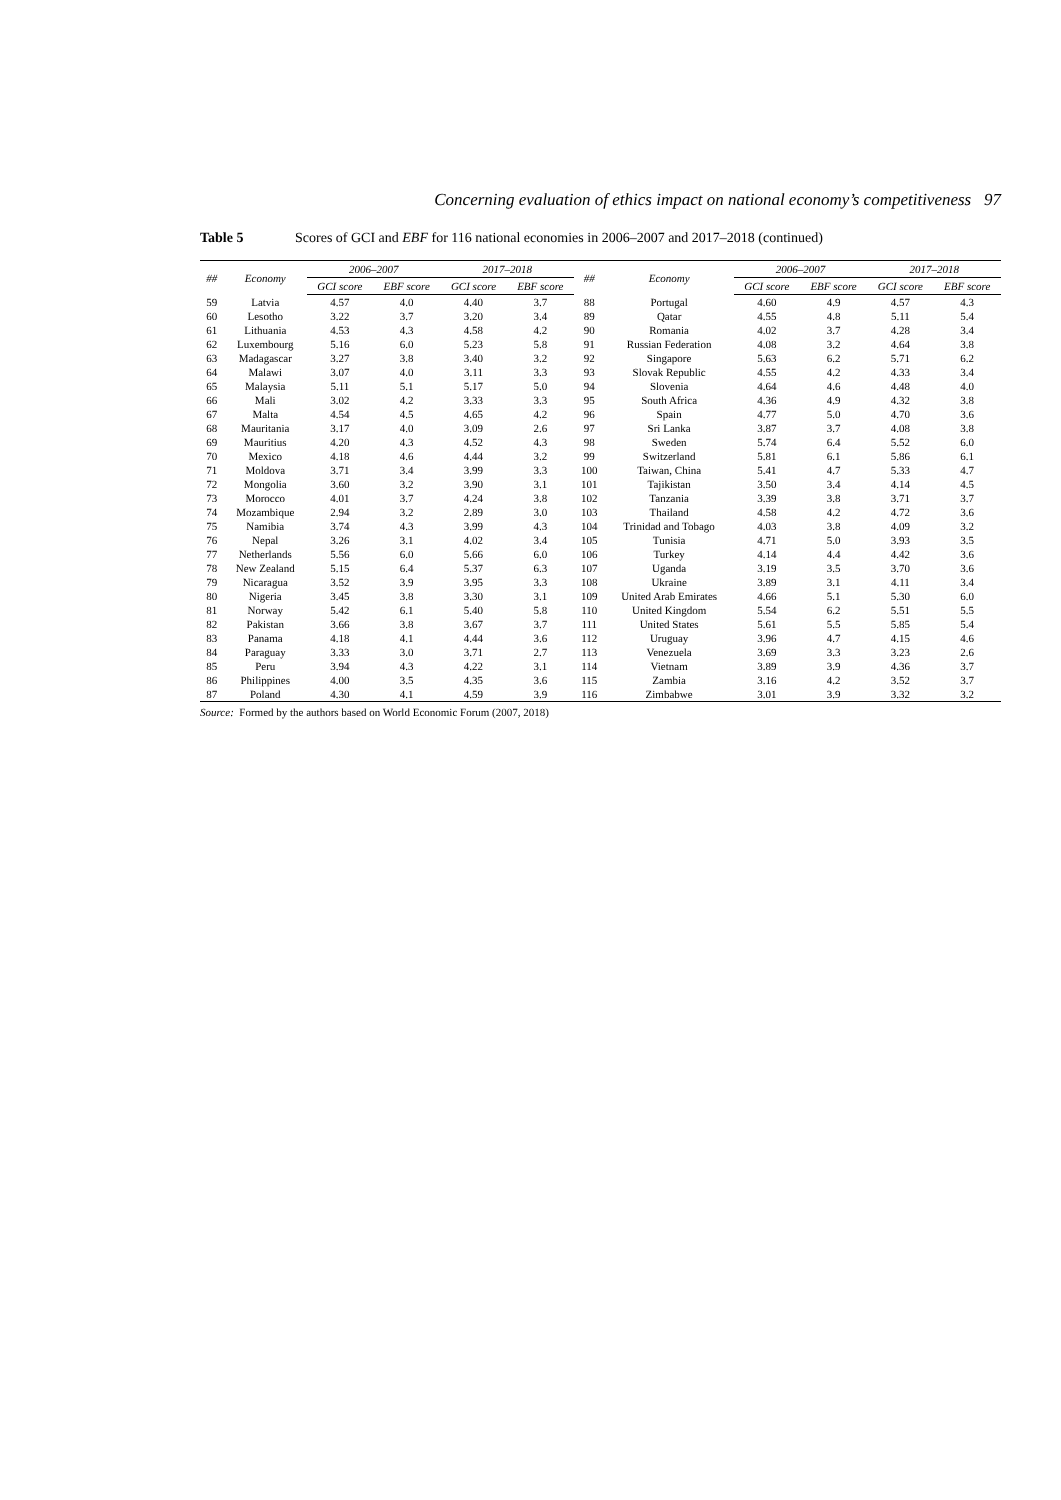Concerning evaluation of ethics impact on national economy’s competitiveness 97
Table 5 Scores of GCI and EBF for 116 national economies in 2006–2007 and 2017–2018 (continued)
| ## | Economy | 2006–2007 | | 2017–2018 | | ## | Economy | 2006–2007 | | 2017–2018 | |
| --- | --- | --- | --- | --- | --- | --- | --- | --- | --- | --- | --- |
| | | GCI score | EBF score | GCI score | EBF score | | | GCI score | EBF score | GCI score | EBF score |
| 59 | Latvia | 4.57 | 4.0 | 4.40 | 3.7 | 88 | Portugal | 4.60 | 4.9 | 4.57 | 4.3 |
| 60 | Lesotho | 3.22 | 3.7 | 3.20 | 3.4 | 89 | Qatar | 4.55 | 4.8 | 5.11 | 5.4 |
| 61 | Lithuania | 4.53 | 4.3 | 4.58 | 4.2 | 90 | Romania | 4.02 | 3.7 | 4.28 | 3.4 |
| 62 | Luxembourg | 5.16 | 6.0 | 5.23 | 5.8 | 91 | Russian Federation | 4.08 | 3.2 | 4.64 | 3.8 |
| 63 | Madagascar | 3.27 | 3.8 | 3.40 | 3.2 | 92 | Singapore | 5.63 | 6.2 | 5.71 | 6.2 |
| 64 | Malawi | 3.07 | 4.0 | 3.11 | 3.3 | 93 | Slovak Republic | 4.55 | 4.2 | 4.33 | 3.4 |
| 65 | Malaysia | 5.11 | 5.1 | 5.17 | 5.0 | 94 | Slovenia | 4.64 | 4.6 | 4.48 | 4.0 |
| 66 | Mali | 3.02 | 4.2 | 3.33 | 3.3 | 95 | South Africa | 4.36 | 4.9 | 4.32 | 3.8 |
| 67 | Malta | 4.54 | 4.5 | 4.65 | 4.2 | 96 | Spain | 4.77 | 5.0 | 4.70 | 3.6 |
| 68 | Mauritania | 3.17 | 4.0 | 3.09 | 2.6 | 97 | Sri Lanka | 3.87 | 3.7 | 4.08 | 3.8 |
| 69 | Mauritius | 4.20 | 4.3 | 4.52 | 4.3 | 98 | Sweden | 5.74 | 6.4 | 5.52 | 6.0 |
| 70 | Mexico | 4.18 | 4.6 | 4.44 | 3.2 | 99 | Switzerland | 5.81 | 6.1 | 5.86 | 6.1 |
| 71 | Moldova | 3.71 | 3.4 | 3.99 | 3.3 | 100 | Taiwan, China | 5.41 | 4.7 | 5.33 | 4.7 |
| 72 | Mongolia | 3.60 | 3.2 | 3.90 | 3.1 | 101 | Tajikistan | 3.50 | 3.4 | 4.14 | 4.5 |
| 73 | Morocco | 4.01 | 3.7 | 4.24 | 3.8 | 102 | Tanzania | 3.39 | 3.8 | 3.71 | 3.7 |
| 74 | Mozambique | 2.94 | 3.2 | 2.89 | 3.0 | 103 | Thailand | 4.58 | 4.2 | 4.72 | 3.6 |
| 75 | Namibia | 3.74 | 4.3 | 3.99 | 4.3 | 104 | Trinidad and Tobago | 4.03 | 3.8 | 4.09 | 3.2 |
| 76 | Nepal | 3.26 | 3.1 | 4.02 | 3.4 | 105 | Tunisia | 4.71 | 5.0 | 3.93 | 3.5 |
| 77 | Netherlands | 5.56 | 6.0 | 5.66 | 6.0 | 106 | Turkey | 4.14 | 4.4 | 4.42 | 3.6 |
| 78 | New Zealand | 5.15 | 6.4 | 5.37 | 6.3 | 107 | Uganda | 3.19 | 3.5 | 3.70 | 3.6 |
| 79 | Nicaragua | 3.52 | 3.9 | 3.95 | 3.3 | 108 | Ukraine | 3.89 | 3.1 | 4.11 | 3.4 |
| 80 | Nigeria | 3.45 | 3.8 | 3.30 | 3.1 | 109 | United Arab Emirates | 4.66 | 5.1 | 5.30 | 6.0 |
| 81 | Norway | 5.42 | 6.1 | 5.40 | 5.8 | 110 | United Kingdom | 5.54 | 6.2 | 5.51 | 5.5 |
| 82 | Pakistan | 3.66 | 3.8 | 3.67 | 3.7 | 111 | United States | 5.61 | 5.5 | 5.85 | 5.4 |
| 83 | Panama | 4.18 | 4.1 | 4.44 | 3.6 | 112 | Uruguay | 3.96 | 4.7 | 4.15 | 4.6 |
| 84 | Paraguay | 3.33 | 3.0 | 3.71 | 2.7 | 113 | Venezuela | 3.69 | 3.3 | 3.23 | 2.6 |
| 85 | Peru | 3.94 | 4.3 | 4.22 | 3.1 | 114 | Vietnam | 3.89 | 3.9 | 4.36 | 3.7 |
| 86 | Philippines | 4.00 | 3.5 | 4.35 | 3.6 | 115 | Zambia | 3.16 | 4.2 | 3.52 | 3.7 |
| 87 | Poland | 4.30 | 4.1 | 4.59 | 3.9 | 116 | Zimbabwe | 3.01 | 3.9 | 3.32 | 3.2 |
Source: Formed by the authors based on World Economic Forum (2007, 2018)